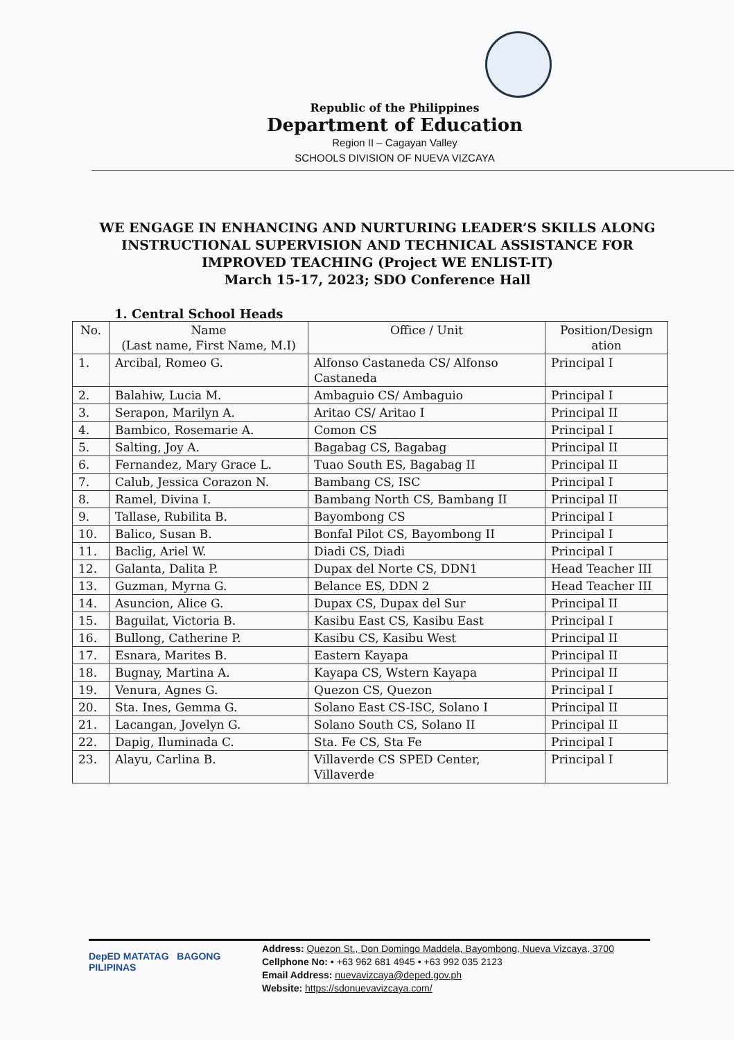Republic of the Philippines
Department of Education
Region II – Cagayan Valley
SCHOOLS DIVISION OF NUEVA VIZCAYA
WE ENGAGE IN ENHANCING AND NURTURING LEADER’S SKILLS ALONG INSTRUCTIONAL SUPERVISION AND TECHNICAL ASSISTANCE FOR IMPROVED TEACHING (Project WE ENLIST-IT)
March 15-17, 2023; SDO Conference Hall
1. Central School Heads
| No. | Name (Last name, First Name, M.I) | Office / Unit | Position/Design ation |
| --- | --- | --- | --- |
| 1. | Arcibal, Romeo G. | Alfonso Castaneda CS/ Alfonso Castaneda | Principal I |
| 2. | Balahiw, Lucia M. | Ambaguio CS/ Ambaguio | Principal I |
| 3. | Serapon, Marilyn A. | Aritao CS/ Aritao I | Principal II |
| 4. | Bambico, Rosemarie A. | Comon CS | Principal I |
| 5. | Salting, Joy A. | Bagabag CS, Bagabag | Principal II |
| 6. | Fernandez, Mary Grace L. | Tuao South ES, Bagabag II | Principal II |
| 7. | Calub, Jessica Corazon N. | Bambang CS, ISC | Principal I |
| 8. | Ramel, Divina I. | Bambang North CS, Bambang II | Principal II |
| 9. | Tallase, Rubilita B. | Bayombong CS | Principal I |
| 10. | Balico, Susan B. | Bonfal Pilot CS, Bayombong II | Principal I |
| 11. | Baclig, Ariel W. | Diadi CS, Diadi | Principal I |
| 12. | Galanta, Dalita P. | Dupax del Norte CS, DDN1 | Head Teacher III |
| 13. | Guzman, Myrna G. | Belance ES, DDN 2 | Head Teacher III |
| 14. | Asuncion, Alice G. | Dupax CS, Dupax del Sur | Principal II |
| 15. | Baguilat, Victoria B. | Kasibu East CS, Kasibu East | Principal I |
| 16. | Bullong, Catherine P. | Kasibu CS, Kasibu West | Principal II |
| 17. | Esnara, Marites B. | Eastern Kayapa | Principal II |
| 18. | Bugnay, Martina A. | Kayapa CS, Wstern Kayapa | Principal II |
| 19. | Venura, Agnes G. | Quezon CS, Quezon | Principal I |
| 20. | Sta. Ines, Gemma G. | Solano East CS-ISC, Solano I | Principal II |
| 21. | Lacangan, Jovelyn G. | Solano South CS, Solano II | Principal II |
| 22. | Dapig, Iluminada C. | Sta. Fe CS, Sta Fe | Principal I |
| 23. | Alayu, Carlina B. | Villaverde CS SPED Center, Villaverde | Principal I |
DepED MATATAG BAGONG PILIPINAS
Address: Quezon St., Don Domingo Maddela, Bayombong, Nueva Vizcaya, 3700
Cellphone No: • +63 962 681 4945 • +63 992 035 2123
Email Address: nuevavizcaya@deped.gov.ph
Website: https://sdonuevavizcaya.com/